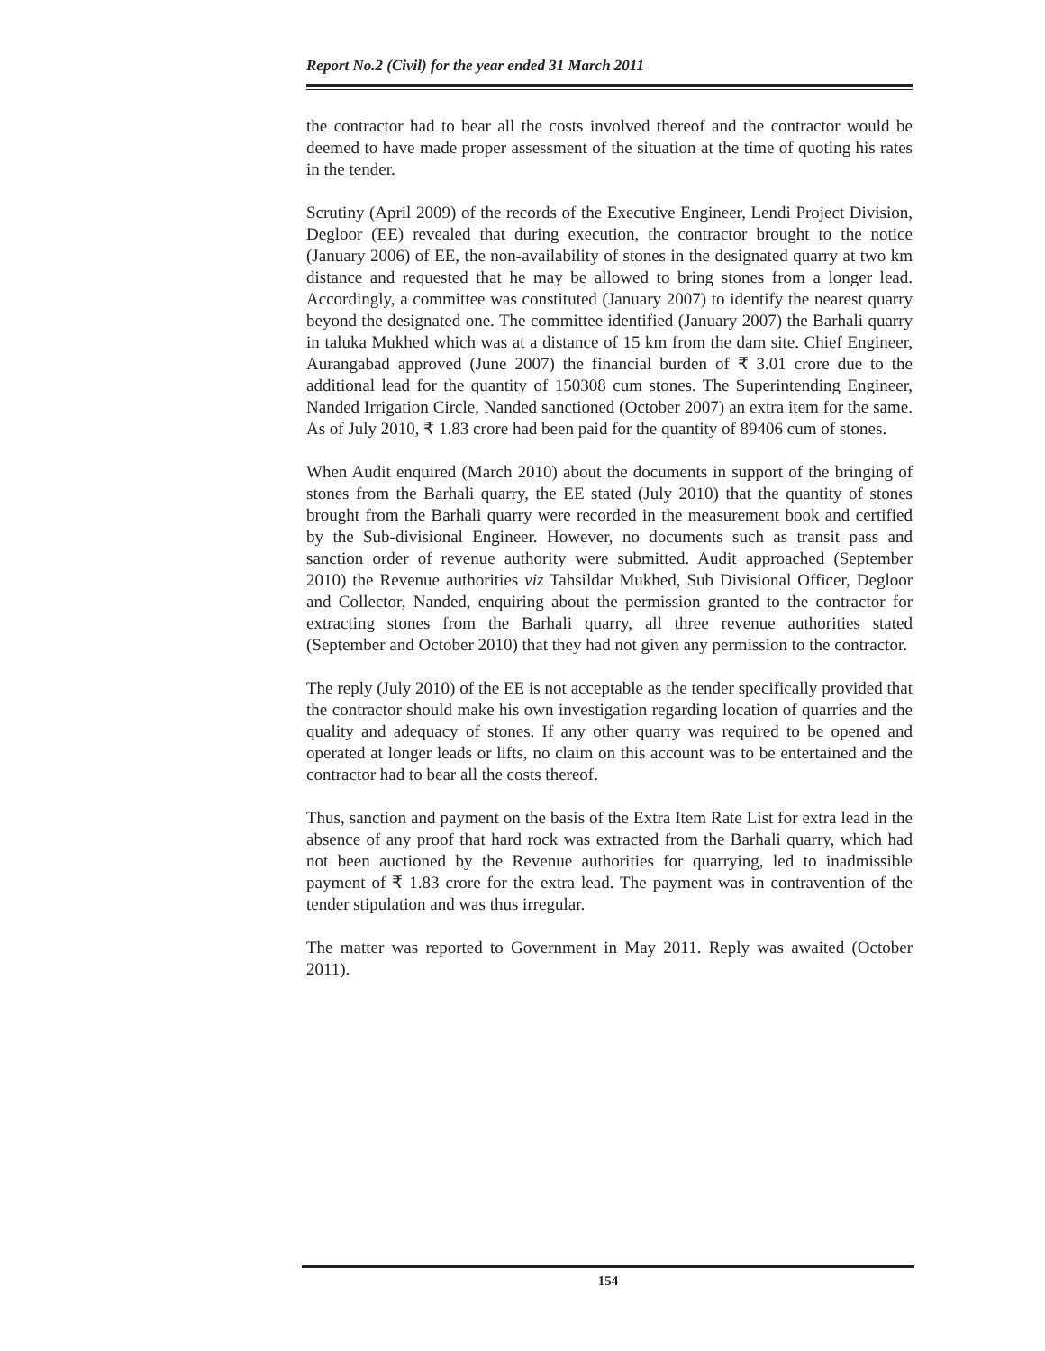Report No.2 (Civil) for the year ended 31 March 2011
the contractor had to bear all the costs involved thereof and the contractor would be deemed to have made proper assessment of the situation at the time of quoting his rates in the tender.
Scrutiny (April 2009) of the records of the Executive Engineer, Lendi Project Division, Degloor (EE) revealed that during execution, the contractor brought to the notice (January 2006) of EE, the non-availability of stones in the designated quarry at two km distance and requested that he may be allowed to bring stones from a longer lead. Accordingly, a committee was constituted (January 2007) to identify the nearest quarry beyond the designated one. The committee identified (January 2007) the Barhali quarry in taluka Mukhed which was at a distance of 15 km from the dam site. Chief Engineer, Aurangabad approved (June 2007) the financial burden of ₹ 3.01 crore due to the additional lead for the quantity of 150308 cum stones. The Superintending Engineer, Nanded Irrigation Circle, Nanded sanctioned (October 2007) an extra item for the same. As of July 2010, ₹ 1.83 crore had been paid for the quantity of 89406 cum of stones.
When Audit enquired (March 2010) about the documents in support of the bringing of stones from the Barhali quarry, the EE stated (July 2010) that the quantity of stones brought from the Barhali quarry were recorded in the measurement book and certified by the Sub-divisional Engineer. However, no documents such as transit pass and sanction order of revenue authority were submitted. Audit approached (September 2010) the Revenue authorities viz Tahsildar Mukhed, Sub Divisional Officer, Degloor and Collector, Nanded, enquiring about the permission granted to the contractor for extracting stones from the Barhali quarry, all three revenue authorities stated (September and October 2010) that they had not given any permission to the contractor.
The reply (July 2010) of the EE is not acceptable as the tender specifically provided that the contractor should make his own investigation regarding location of quarries and the quality and adequacy of stones. If any other quarry was required to be opened and operated at longer leads or lifts, no claim on this account was to be entertained and the contractor had to bear all the costs thereof.
Thus, sanction and payment on the basis of the Extra Item Rate List for extra lead in the absence of any proof that hard rock was extracted from the Barhali quarry, which had not been auctioned by the Revenue authorities for quarrying, led to inadmissible payment of ₹ 1.83 crore for the extra lead. The payment was in contravention of the tender stipulation and was thus irregular.
The matter was reported to Government in May 2011. Reply was awaited (October 2011).
154